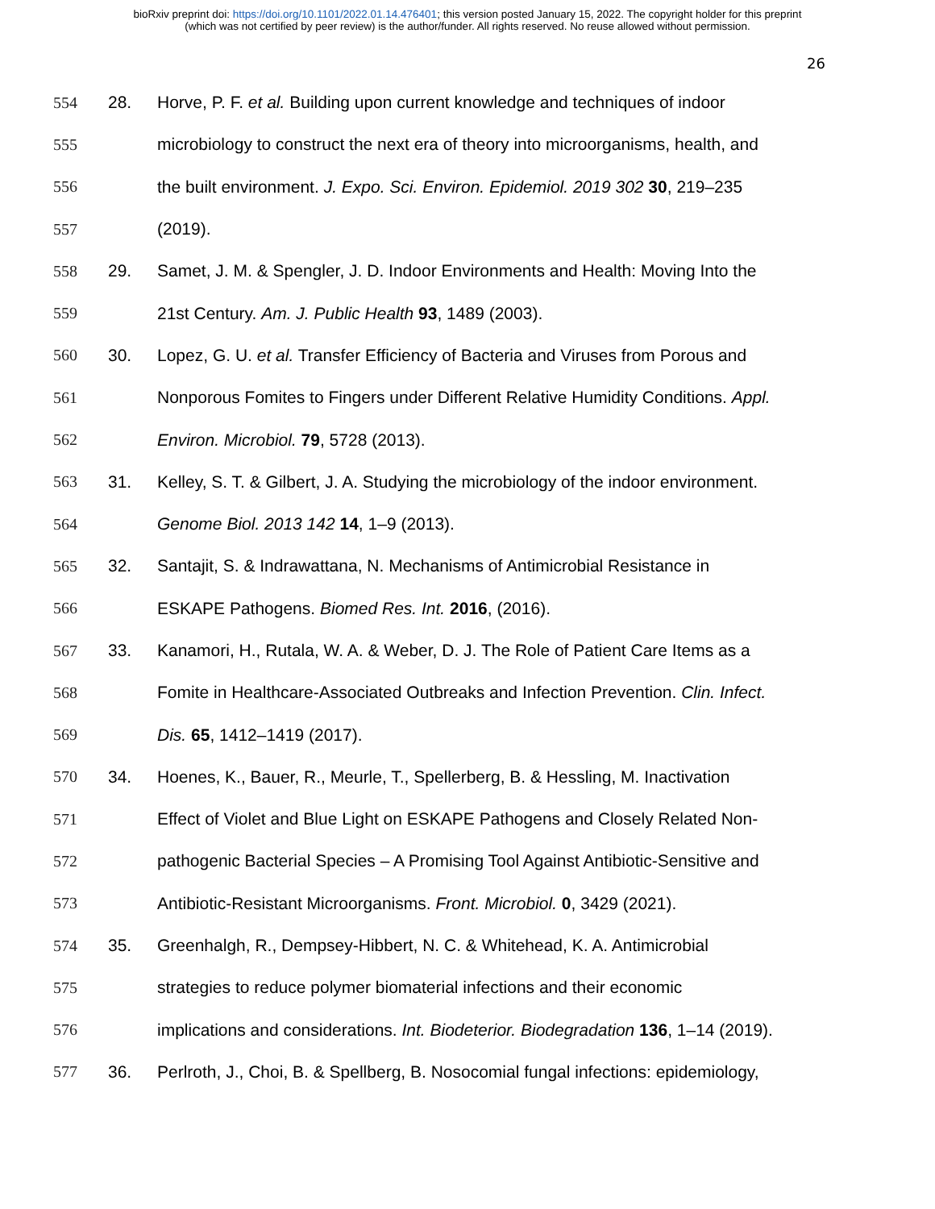bioRxiv preprint doi: https://doi.org/10.1101/2022.01.14.476401; this version posted January 15, 2022. The copyright holder for this preprint
(which was not certified by peer review) is the author/funder. All rights reserved. No reuse allowed without permission.
26
554 28. Horve, P. F. et al. Building upon current knowledge and techniques of indoor
555 microbiology to construct the next era of theory into microorganisms, health, and
556 the built environment. J. Expo. Sci. Environ. Epidemiol. 2019 302 30, 219–235
557 (2019).
558 29. Samet, J. M. & Spengler, J. D. Indoor Environments and Health: Moving Into the
559 21st Century. Am. J. Public Health 93, 1489 (2003).
560 30. Lopez, G. U. et al. Transfer Efficiency of Bacteria and Viruses from Porous and
561 Nonporous Fomites to Fingers under Different Relative Humidity Conditions. Appl.
562 Environ. Microbiol. 79, 5728 (2013).
563 31. Kelley, S. T. & Gilbert, J. A. Studying the microbiology of the indoor environment.
564 Genome Biol. 2013 142 14, 1–9 (2013).
565 32. Santajit, S. & Indrawattana, N. Mechanisms of Antimicrobial Resistance in
566 ESKAPE Pathogens. Biomed Res. Int. 2016, (2016).
567 33. Kanamori, H., Rutala, W. A. & Weber, D. J. The Role of Patient Care Items as a
568 Fomite in Healthcare-Associated Outbreaks and Infection Prevention. Clin. Infect.
569 Dis. 65, 1412–1419 (2017).
570 34. Hoenes, K., Bauer, R., Meurle, T., Spellerberg, B. & Hessling, M. Inactivation
571 Effect of Violet and Blue Light on ESKAPE Pathogens and Closely Related Non-
572 pathogenic Bacterial Species – A Promising Tool Against Antibiotic-Sensitive and
573 Antibiotic-Resistant Microorganisms. Front. Microbiol. 0, 3429 (2021).
574 35. Greenhalgh, R., Dempsey-Hibbert, N. C. & Whitehead, K. A. Antimicrobial
575 strategies to reduce polymer biomaterial infections and their economic
576 implications and considerations. Int. Biodeterior. Biodegradation 136, 1–14 (2019).
577 36. Perlroth, J., Choi, B. & Spellberg, B. Nosocomial fungal infections: epidemiology,